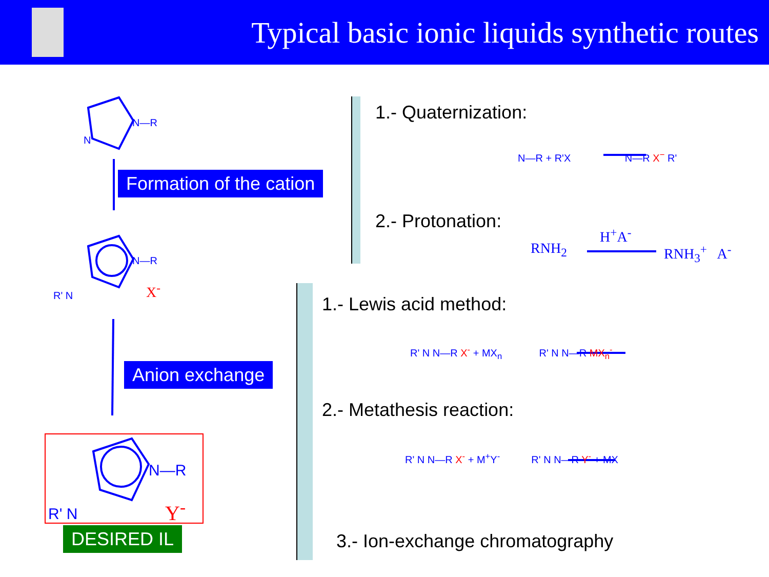Typical basic ionic liquids synthetic routes
N
N—R
N—R
R' N X<sup>-</sup>
N—R
R' N Y<sup>-</sup>
Formation of the cation
Anion exchange
DESIRED IL
1.- Quaternization:
N—R + R'X N—R X<sup>−</sup> R'
2.- Protonation:
H<sup>+</sup>A<sup>-</sup>
RNH<sub>2</sub> RNH<sub>3</sub><sup>+</sup> A<sup>-</sup>
1.- Lewis acid method:
R' N N—R X<sup>-</sup> + MX<sub>n</sub> R' N N—R MX<sub>n</sub><sup>-</sup>
2.- Metathesis reaction:
R' N N—R X<sup>-</sup> + M<sup>+</sup>Y<sup>-</sup> R' N N—R Y<sup>-</sup> + MX
3.- Ion-exchange chromatography